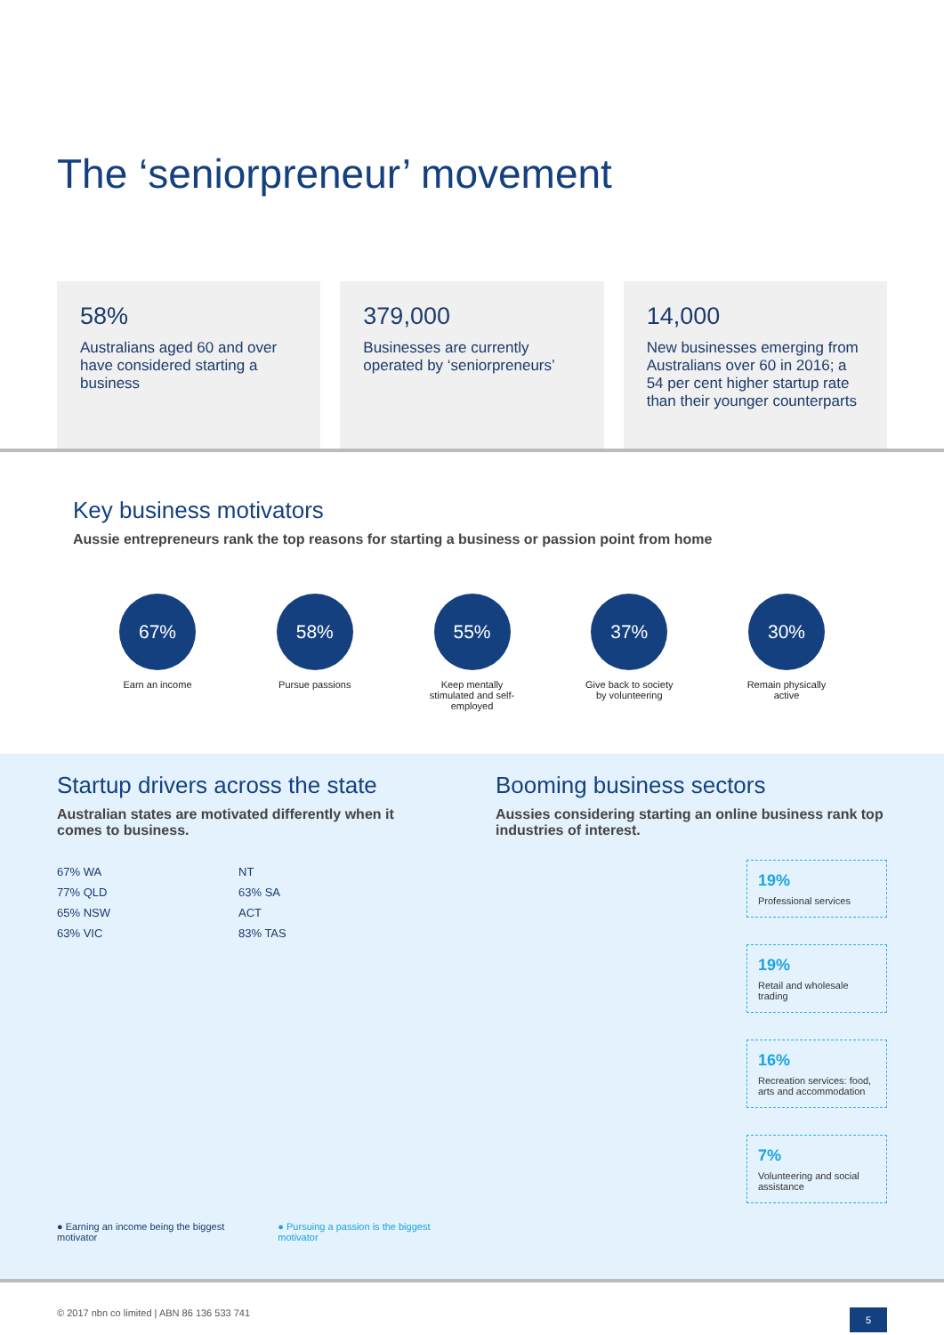The ‘seniorpreneur’ movement
58%
Australians aged 60 and over have considered starting a business
379,000
Businesses are currently operated by ‘seniorpreneurs’
14,000
New businesses emerging from Australians over 60 in 2016; a 54 per cent higher startup rate than their younger counterparts
Key business motivators
Aussie entrepreneurs rank the top reasons for starting a business or passion point from home
67%
Earn an income
58%
Pursue passions
55%
Keep mentally stimulated and self-employed
37%
Give back to society by volunteering
30%
Remain physically active
Startup drivers across the state
Australian states are motivated differently when it comes to business.
67% WA NT 77% QLD 63% SA 65% NSW ACT 63% VIC 83% TAS
● Earning an income being the biggest motivator ● Pursuing a passion is the biggest motivator
Booming business sectors
Aussies considering starting an online business rank top industries of interest.
19%
Professional services
19%
Retail and wholesale trading
16%
Recreation services: food, arts and accommodation
7%
Volunteering and social assistance
© 2017 nbn co limited | ABN 86 136 533 741 5